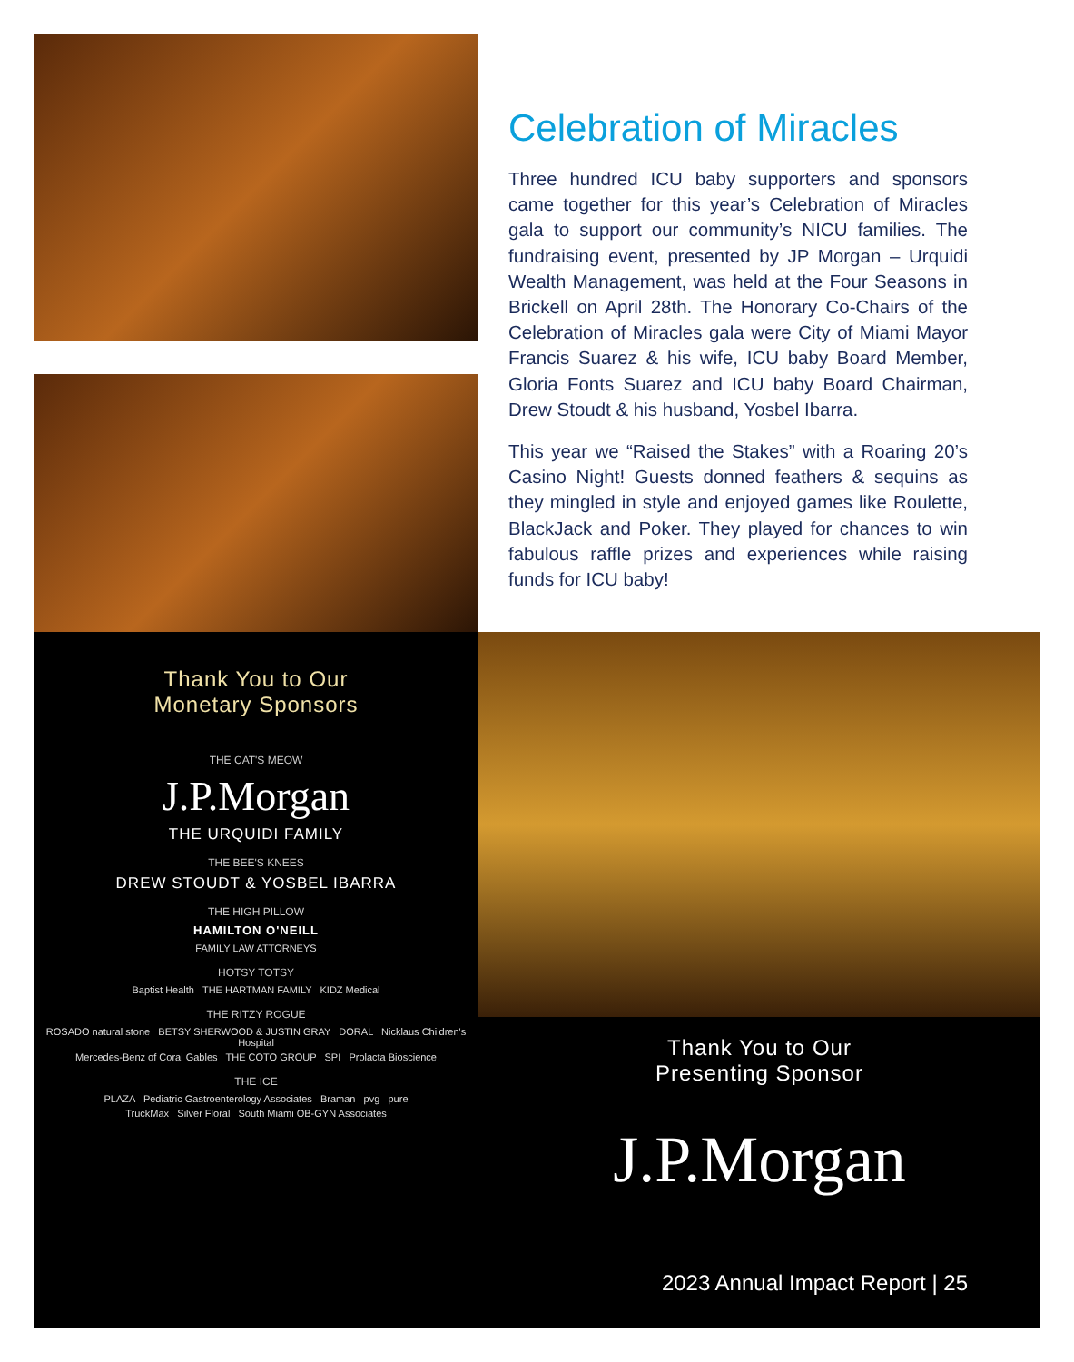Celebration of Miracles
Three hundred ICU baby supporters and sponsors came together for this year’s Celebration of Miracles gala to support our community’s NICU families. The fundraising event, presented by JP Morgan – Urquidi Wealth Management, was held at the Four Seasons in Brickell on April 28th. The Honorary Co-Chairs of the Celebration of Miracles gala were City of Miami Mayor Francis Suarez & his wife, ICU baby Board Member, Gloria Fonts Suarez and ICU baby Board Chairman, Drew Stoudt & his husband, Yosbel Ibarra.
This year we “Raised the Stakes” with a Roaring 20’s Casino Night! Guests donned feathers & sequins as they mingled in style and enjoyed games like Roulette, BlackJack and Poker. They played for chances to win fabulous raffle prizes and experiences while raising funds for ICU baby!
Thank You to Our
Monetary Sponsors
THE CAT'S MEOW
J.P.Morgan
THE URQUIDI FAMILY
THE BEE'S KNEES
DREW STOUDT & YOSBEL IBARRA
THE HIGH PILLOW
HAMILTON O'NEILL
FAMILY LAW ATTORNEYS
HOTSY TOTSY
Baptist Health THE HARTMAN FAMILY KIDZ Medical
THE RITZY ROGUE
ROSADO natural stone BETSY SHERWOOD & JUSTIN GRAY DORAL Nicklaus Children's Hospital
Mercedes-Benz of Coral Gables THE COTO GROUP SPI Prolacta Bioscience
THE ICE
PLAZA Pediatric Gastroenterology Associates Braman pvg pure
TruckMax Silver Floral South Miami OB-GYN Associates
Thank You to Our
Presenting Sponsor
J.P.Morgan
2023 Annual Impact Report | 25